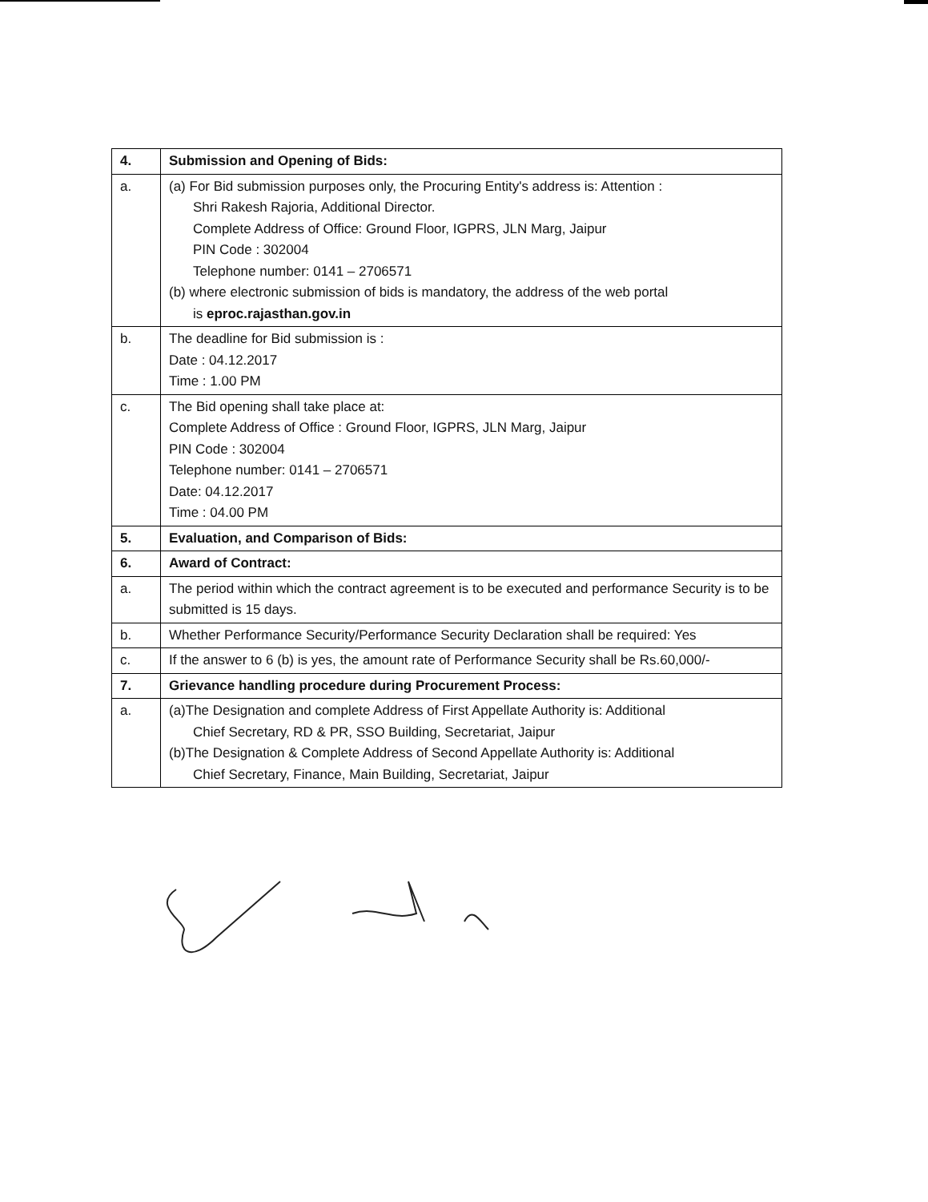| 4. | Submission and Opening of Bids: |
| a. | (a) For Bid submission purposes only, the Procuring Entity's address is: Attention : Shri Rakesh Rajoria, Additional Director. Complete Address of Office: Ground Floor, IGPRS, JLN Marg, Jaipur PIN Code : 302004 Telephone number: 0141 – 2706571 (b) where electronic submission of bids is mandatory, the address of the web portal is eproc.rajasthan.gov.in |
| b. | The deadline for Bid submission is : Date : 04.12.2017 Time : 1.00 PM |
| c. | The Bid opening shall take place at: Complete Address of Office : Ground Floor, IGPRS, JLN Marg, Jaipur PIN Code : 302004 Telephone number: 0141 – 2706571 Date: 04.12.2017 Time : 04.00 PM |
| 5. | Evaluation, and Comparison of Bids: |
| 6. | Award of Contract: |
| a. | The period within which the contract agreement is to be executed and performance Security is to be submitted is 15 days. |
| b. | Whether Performance Security/Performance Security Declaration shall be required: Yes |
| c. | If the answer to 6 (b) is yes, the amount rate of Performance Security shall be Rs.60,000/- |
| 7. | Grievance handling procedure during Procurement Process: |
| a. | (a)The Designation and complete Address of First Appellate Authority is: Additional Chief Secretary, RD & PR, SSO Building, Secretariat, Jaipur (b)The Designation & Complete Address of Second Appellate Authority is: Additional Chief Secretary, Finance, Main Building, Secretariat, Jaipur |